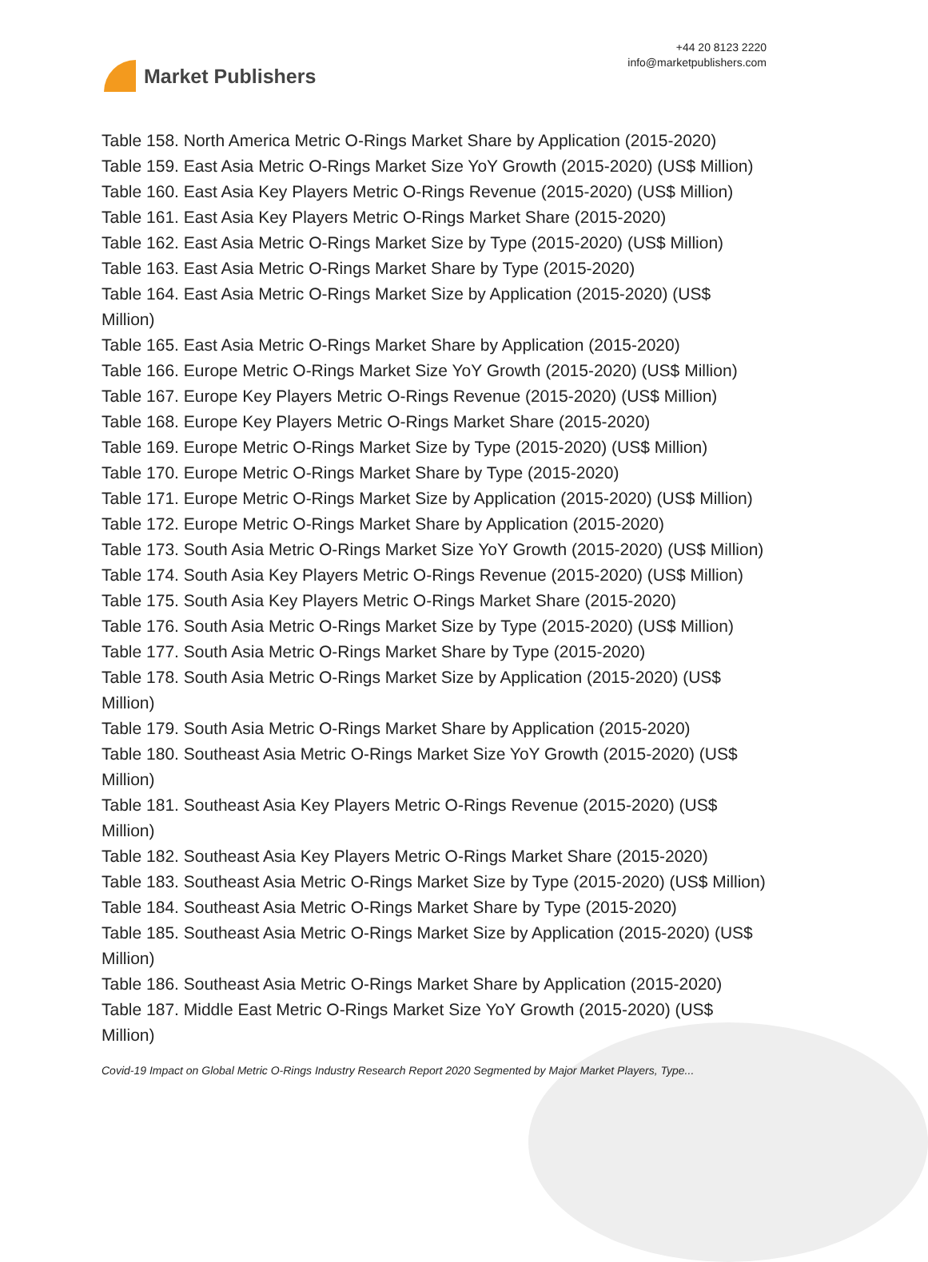Market Publishers
+44 20 8123 2220
info@marketpublishers.com
Table 158. North America Metric O-Rings Market Share by Application (2015-2020)
Table 159. East Asia Metric O-Rings Market Size YoY Growth (2015-2020) (US$ Million)
Table 160. East Asia Key Players Metric O-Rings Revenue (2015-2020) (US$ Million)
Table 161. East Asia Key Players Metric O-Rings Market Share (2015-2020)
Table 162. East Asia Metric O-Rings Market Size by Type (2015-2020) (US$ Million)
Table 163. East Asia Metric O-Rings Market Share by Type (2015-2020)
Table 164. East Asia Metric O-Rings Market Size by Application (2015-2020) (US$ Million)
Table 165. East Asia Metric O-Rings Market Share by Application (2015-2020)
Table 166. Europe Metric O-Rings Market Size YoY Growth (2015-2020) (US$ Million)
Table 167. Europe Key Players Metric O-Rings Revenue (2015-2020) (US$ Million)
Table 168. Europe Key Players Metric O-Rings Market Share (2015-2020)
Table 169. Europe Metric O-Rings Market Size by Type (2015-2020) (US$ Million)
Table 170. Europe Metric O-Rings Market Share by Type (2015-2020)
Table 171. Europe Metric O-Rings Market Size by Application (2015-2020) (US$ Million)
Table 172. Europe Metric O-Rings Market Share by Application (2015-2020)
Table 173. South Asia Metric O-Rings Market Size YoY Growth (2015-2020) (US$ Million)
Table 174. South Asia Key Players Metric O-Rings Revenue (2015-2020) (US$ Million)
Table 175. South Asia Key Players Metric O-Rings Market Share (2015-2020)
Table 176. South Asia Metric O-Rings Market Size by Type (2015-2020) (US$ Million)
Table 177. South Asia Metric O-Rings Market Share by Type (2015-2020)
Table 178. South Asia Metric O-Rings Market Size by Application (2015-2020) (US$ Million)
Table 179. South Asia Metric O-Rings Market Share by Application (2015-2020)
Table 180. Southeast Asia Metric O-Rings Market Size YoY Growth (2015-2020) (US$ Million)
Table 181. Southeast Asia Key Players Metric O-Rings Revenue (2015-2020) (US$ Million)
Table 182. Southeast Asia Key Players Metric O-Rings Market Share (2015-2020)
Table 183. Southeast Asia Metric O-Rings Market Size by Type (2015-2020) (US$ Million)
Table 184. Southeast Asia Metric O-Rings Market Share by Type (2015-2020)
Table 185. Southeast Asia Metric O-Rings Market Size by Application (2015-2020) (US$ Million)
Table 186. Southeast Asia Metric O-Rings Market Share by Application (2015-2020)
Table 187. Middle East Metric O-Rings Market Size YoY Growth (2015-2020) (US$ Million)
Covid-19 Impact on Global Metric O-Rings Industry Research Report 2020 Segmented by Major Market Players, Type...